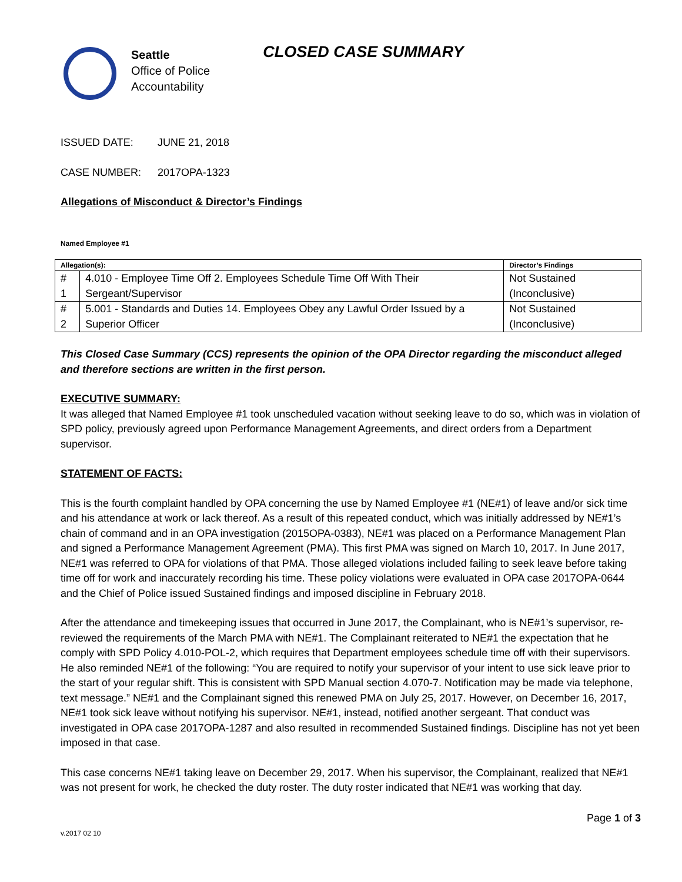Seattle
Office of Police
Accountability
CLOSED CASE SUMMARY
ISSUED DATE: JUNE 21, 2018
CASE NUMBER: 2017OPA-1323
Allegations of Misconduct & Director’s Findings
Named Employee #1
| Allegation(s): | | Director’s Findings |
| --- | --- | --- |
| # 1 | 4.010 - Employee Time Off 2. Employees Schedule Time Off With Their Sergeant/Supervisor | Not Sustained (Inconclusive) |
| # 2 | 5.001 - Standards and Duties 14. Employees Obey any Lawful Order Issued by a Superior Officer | Not Sustained (Inconclusive) |
This Closed Case Summary (CCS) represents the opinion of the OPA Director regarding the misconduct alleged and therefore sections are written in the first person.
EXECUTIVE SUMMARY:
It was alleged that Named Employee #1 took unscheduled vacation without seeking leave to do so, which was in violation of SPD policy, previously agreed upon Performance Management Agreements, and direct orders from a Department supervisor.
STATEMENT OF FACTS:
This is the fourth complaint handled by OPA concerning the use by Named Employee #1 (NE#1) of leave and/or sick time and his attendance at work or lack thereof. As a result of this repeated conduct, which was initially addressed by NE#1’s chain of command and in an OPA investigation (2015OPA-0383), NE#1 was placed on a Performance Management Plan and signed a Performance Management Agreement (PMA). This first PMA was signed on March 10, 2017. In June 2017, NE#1 was referred to OPA for violations of that PMA. Those alleged violations included failing to seek leave before taking time off for work and inaccurately recording his time. These policy violations were evaluated in OPA case 2017OPA-0644 and the Chief of Police issued Sustained findings and imposed discipline in February 2018.
After the attendance and timekeeping issues that occurred in June 2017, the Complainant, who is NE#1’s supervisor, re-reviewed the requirements of the March PMA with NE#1. The Complainant reiterated to NE#1 the expectation that he comply with SPD Policy 4.010-POL-2, which requires that Department employees schedule time off with their supervisors. He also reminded NE#1 of the following: “You are required to notify your supervisor of your intent to use sick leave prior to the start of your regular shift. This is consistent with SPD Manual section 4.070-7. Notification may be made via telephone, text message.” NE#1 and the Complainant signed this renewed PMA on July 25, 2017. However, on December 16, 2017, NE#1 took sick leave without notifying his supervisor. NE#1, instead, notified another sergeant. That conduct was investigated in OPA case 2017OPA-1287 and also resulted in recommended Sustained findings. Discipline has not yet been imposed in that case.
This case concerns NE#1 taking leave on December 29, 2017. When his supervisor, the Complainant, realized that NE#1 was not present for work, he checked the duty roster. The duty roster indicated that NE#1 was working that day.
Page 1 of 3
v.2017 02 10